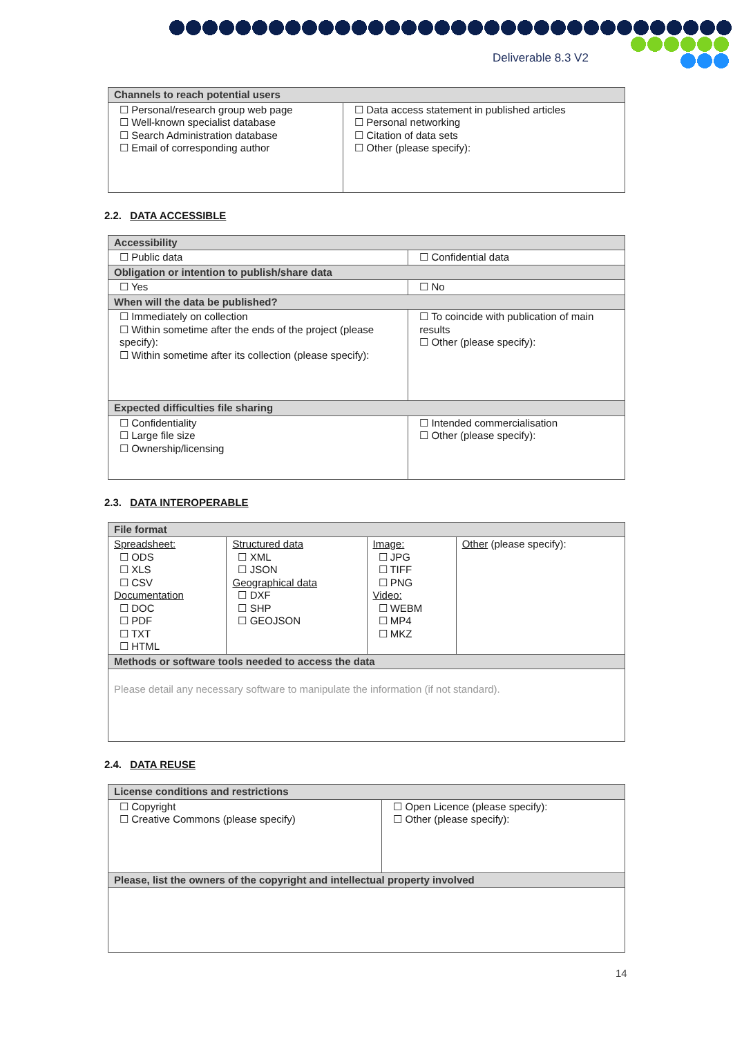Deliverable 8.3 V2
| Channels to reach potential users | |
| --- | --- |
| ☐ Personal/research group web page ☐ Well-known specialist database ☐ Search Administration database ☐ Email of corresponding author | ☐ Data access statement in published articles ☐ Personal networking ☐ Citation of data sets ☐ Other (please specify): |
2.2. DATA ACCESSIBLE
| Accessibility | |
| --- | --- |
| ☐ Public data | ☐ Confidential data |
| Obligation or intention to publish/share data | |
| ☐ Yes | ☐ No |
| When will the data be published? | |
| ☐ Immediately on collection ☐ Within sometime after the ends of the project (please specify): ☐ Within sometime after its collection (please specify): | ☐ To coincide with publication of main results ☐ Other (please specify): |
| Expected difficulties file sharing | |
| ☐ Confidentiality ☐ Large file size ☐ Ownership/licensing | ☐ Intended commercialisation ☐ Other (please specify): |
2.3. DATA INTEROPERABLE
| File format | | | |
| --- | --- | --- | --- |
| Spreadsheet: ☐ ODS ☐ XLS ☐ CSV Documentation ☐ DOC ☐ PDF ☐ TXT ☐ HTML | Structured data ☐ XML ☐ JSON Geographical data ☐ DXF ☐ SHP ☐ GEOJSON | Image: ☐ JPG ☐ TIFF ☐ PNG Video: ☐ WEBM ☐ MP4 ☐ MKZ | Other (please specify): |
| Methods or software tools needed to access the data | | | |
| Please detail any necessary software to manipulate the information (if not standard). | | | |
2.4. DATA REUSE
| License conditions and restrictions | |
| --- | --- |
| ☐ Copyright ☐ Creative Commons (please specify) | ☐ Open Licence (please specify): ☐ Other (please specify): |
| Please, list the owners of the copyright and intellectual property involved | |
14